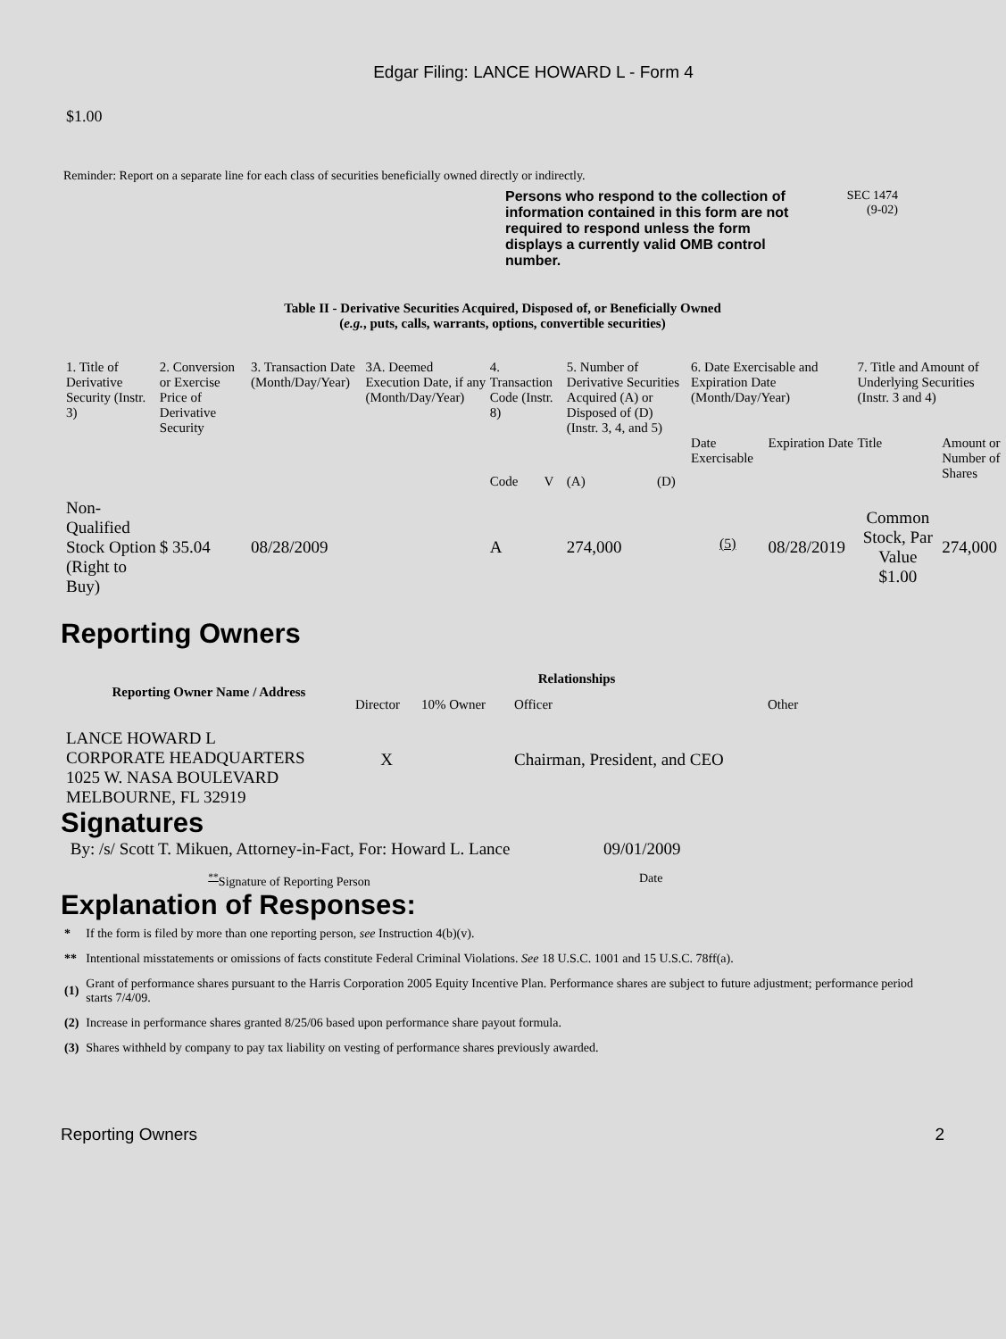Edgar Filing: LANCE HOWARD L - Form 4
$1.00
Reminder: Report on a separate line for each class of securities beneficially owned directly or indirectly.
Persons who respond to the collection of information contained in this form are not required to respond unless the form displays a currently valid OMB control number.
SEC 1474
(9-02)
Table II - Derivative Securities Acquired, Disposed of, or Beneficially Owned
(e.g., puts, calls, warrants, options, convertible securities)
| 1. Title of Derivative Security (Instr. 3) | 2. Conversion or Exercise Price of Derivative Security | 3. Transaction Date (Month/Day/Year) | 3A. Deemed Execution Date, if any (Month/Day/Year) | 4. Transaction Code (Instr. 8) | | 5. Number of Derivative Securities Acquired (A) or Disposed of (D) (Instr. 3, 4, and 5) | | 6. Date Exercisable and Expiration Date (Month/Day/Year) | | 7. Title and Amount of Underlying Securities (Instr. 3 and 4) | |
| | | | | Code | V | (A) | (D) | Date Exercisable | Expiration Date | Title | Amount or Number of Shares |
| Non-Qualified Stock Option (Right to Buy) | $ 35.04 | 08/28/2009 | | A | | 274,000 | | <sup>(5)</sup> | 08/28/2019 | Common Stock, Par Value $1.00 | 274,000 |
Reporting Owners
| Reporting Owner Name / Address | Relationships | | | |
| --- | --- | --- | --- | --- |
| | Director | 10% Owner | Officer | Other |
| LANCE HOWARD L CORPORATE HEADQUARTERS 1025 W. NASA BOULEVARD MELBOURNE, FL 32919 | X | | Chairman, President, and CEO | |
Signatures
| By: /s/ Scott T. Mikuen, Attorney-in-Fact, For: Howard L. Lance | 09/01/2009 |
| <sup>**</sup> Signature of Reporting Person | Date |
Explanation of Responses:
| * | If the form is filed by more than one reporting person, see Instruction 4(b)(v). |
| ** | Intentional misstatements or omissions of facts constitute Federal Criminal Violations. See 18 U.S.C. 1001 and 15 U.S.C. 78ff(a). |
| (1) | Grant of performance shares pursuant to the Harris Corporation 2005 Equity Incentive Plan. Performance shares are subject to future adjustment; performance period starts 7/4/09. |
| (2) | Increase in performance shares granted 8/25/06 based upon performance share payout formula. |
| (3) | Shares withheld by company to pay tax liability on vesting of performance shares previously awarded. |
Reporting Owners 2